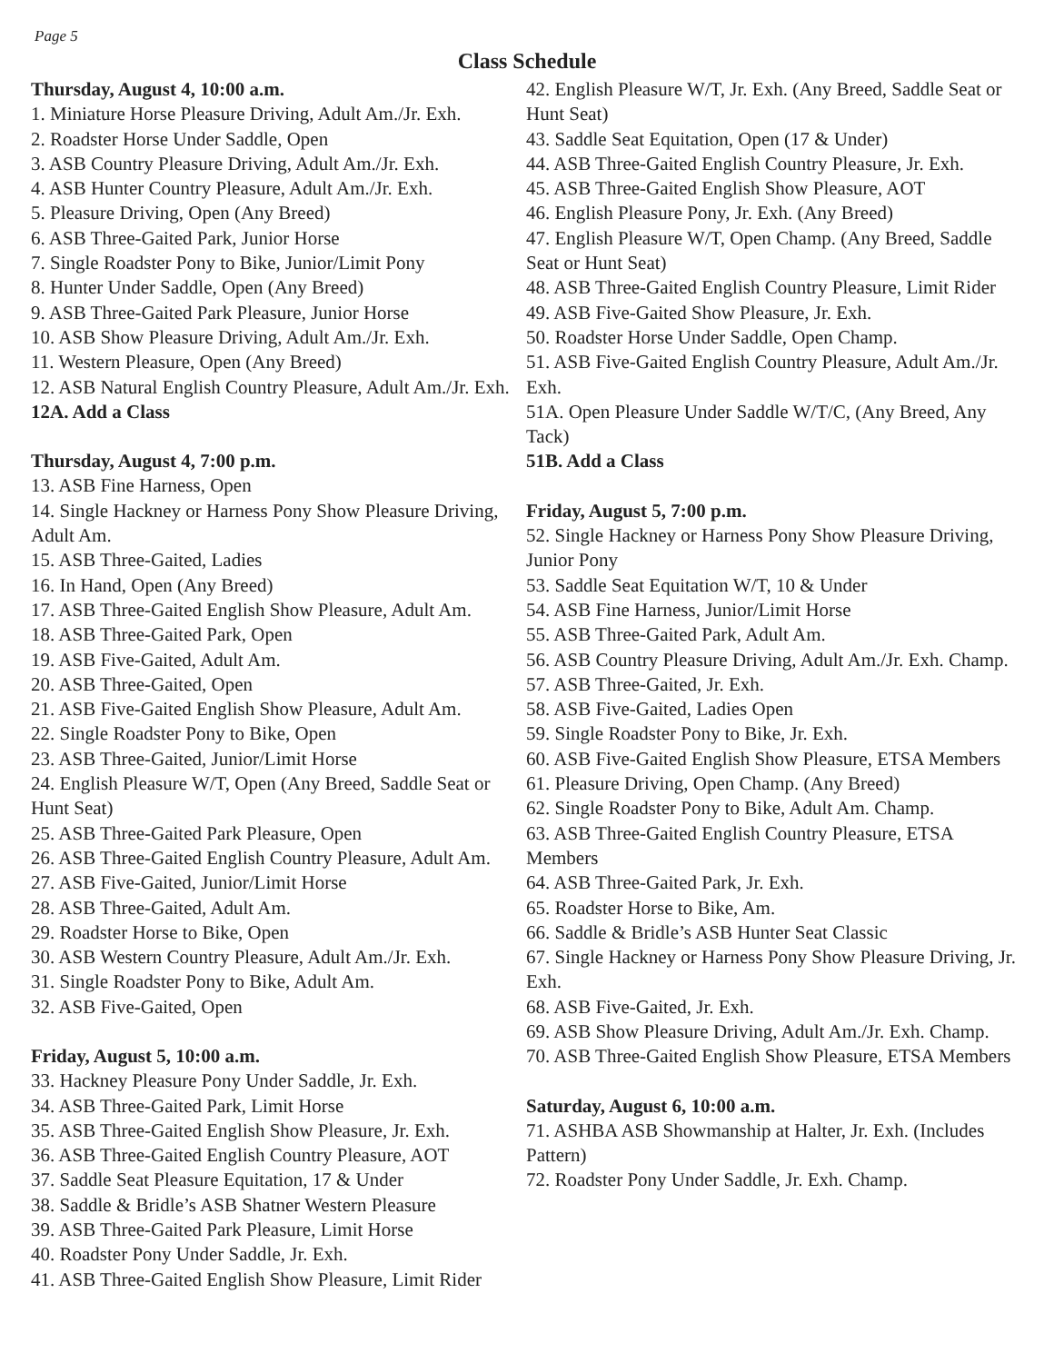Page 5
Class Schedule
Thursday, August 4, 10:00 a.m.
1. Miniature Horse Pleasure Driving, Adult Am./Jr. Exh.
2. Roadster Horse Under Saddle, Open
3. ASB Country Pleasure Driving, Adult Am./Jr. Exh.
4. ASB Hunter Country Pleasure, Adult Am./Jr. Exh.
5. Pleasure Driving, Open (Any Breed)
6. ASB Three-Gaited Park, Junior Horse
7. Single Roadster Pony to Bike, Junior/Limit Pony
8. Hunter Under Saddle, Open (Any Breed)
9. ASB Three-Gaited Park Pleasure, Junior Horse
10. ASB Show Pleasure Driving, Adult Am./Jr. Exh.
11. Western Pleasure, Open (Any Breed)
12. ASB Natural English Country Pleasure, Adult Am./Jr. Exh.
12A. Add a Class
Thursday, August 4, 7:00 p.m.
13. ASB Fine Harness, Open
14. Single Hackney or Harness Pony Show Pleasure Driving, Adult Am.
15. ASB Three-Gaited, Ladies
16. In Hand, Open (Any Breed)
17. ASB Three-Gaited English Show Pleasure, Adult Am.
18. ASB Three-Gaited Park, Open
19. ASB Five-Gaited, Adult Am.
20. ASB Three-Gaited, Open
21. ASB Five-Gaited English Show Pleasure, Adult Am.
22. Single Roadster Pony to Bike, Open
23. ASB Three-Gaited, Junior/Limit Horse
24. English Pleasure W/T, Open (Any Breed, Saddle Seat or Hunt Seat)
25. ASB Three-Gaited Park Pleasure, Open
26. ASB Three-Gaited English Country Pleasure, Adult Am.
27. ASB Five-Gaited, Junior/Limit Horse
28. ASB Three-Gaited, Adult Am.
29. Roadster Horse to Bike, Open
30. ASB Western Country Pleasure, Adult Am./Jr. Exh.
31. Single Roadster Pony to Bike, Adult Am.
32. ASB Five-Gaited, Open
Friday, August 5, 10:00 a.m.
33. Hackney Pleasure Pony Under Saddle, Jr. Exh.
34. ASB Three-Gaited Park, Limit Horse
35. ASB Three-Gaited English Show Pleasure, Jr. Exh.
36. ASB Three-Gaited English Country Pleasure, AOT
37. Saddle Seat Pleasure Equitation, 17 & Under
38. Saddle & Bridle’s ASB Shatner Western Pleasure
39. ASB Three-Gaited Park Pleasure, Limit Horse
40. Roadster Pony Under Saddle, Jr. Exh.
41. ASB Three-Gaited English Show Pleasure, Limit Rider
42. English Pleasure W/T, Jr. Exh. (Any Breed, Saddle Seat or Hunt Seat)
43. Saddle Seat Equitation, Open (17 & Under)
44. ASB Three-Gaited English Country Pleasure, Jr. Exh.
45. ASB Three-Gaited English Show Pleasure, AOT
46. English Pleasure Pony, Jr. Exh. (Any Breed)
47. English Pleasure W/T, Open Champ. (Any Breed, Saddle Seat or Hunt Seat)
48. ASB Three-Gaited English Country Pleasure, Limit Rider
49. ASB Five-Gaited Show Pleasure, Jr. Exh.
50. Roadster Horse Under Saddle, Open Champ.
51. ASB Five-Gaited English Country Pleasure, Adult Am./Jr. Exh.
51A. Open Pleasure Under Saddle W/T/C, (Any Breed, Any Tack)
51B. Add a Class
Friday, August 5, 7:00 p.m.
52. Single Hackney or Harness Pony Show Pleasure Driving, Junior Pony
53. Saddle Seat Equitation W/T, 10 & Under
54. ASB Fine Harness, Junior/Limit Horse
55. ASB Three-Gaited Park, Adult Am.
56. ASB Country Pleasure Driving, Adult Am./Jr. Exh. Champ.
57. ASB Three-Gaited, Jr. Exh.
58. ASB Five-Gaited, Ladies Open
59. Single Roadster Pony to Bike, Jr. Exh.
60. ASB Five-Gaited English Show Pleasure, ETSA Members
61. Pleasure Driving, Open Champ. (Any Breed)
62. Single Roadster Pony to Bike, Adult Am. Champ.
63. ASB Three-Gaited English Country Pleasure, ETSA Members
64. ASB Three-Gaited Park, Jr. Exh.
65. Roadster Horse to Bike, Am.
66. Saddle & Bridle’s ASB Hunter Seat Classic
67. Single Hackney or Harness Pony Show Pleasure Driving, Jr. Exh.
68. ASB Five-Gaited, Jr. Exh.
69. ASB Show Pleasure Driving, Adult Am./Jr. Exh. Champ.
70. ASB Three-Gaited English Show Pleasure, ETSA Members
Saturday, August 6, 10:00 a.m.
71. ASHBA ASB Showmanship at Halter, Jr. Exh. (Includes Pattern)
72. Roadster Pony Under Saddle, Jr. Exh. Champ.